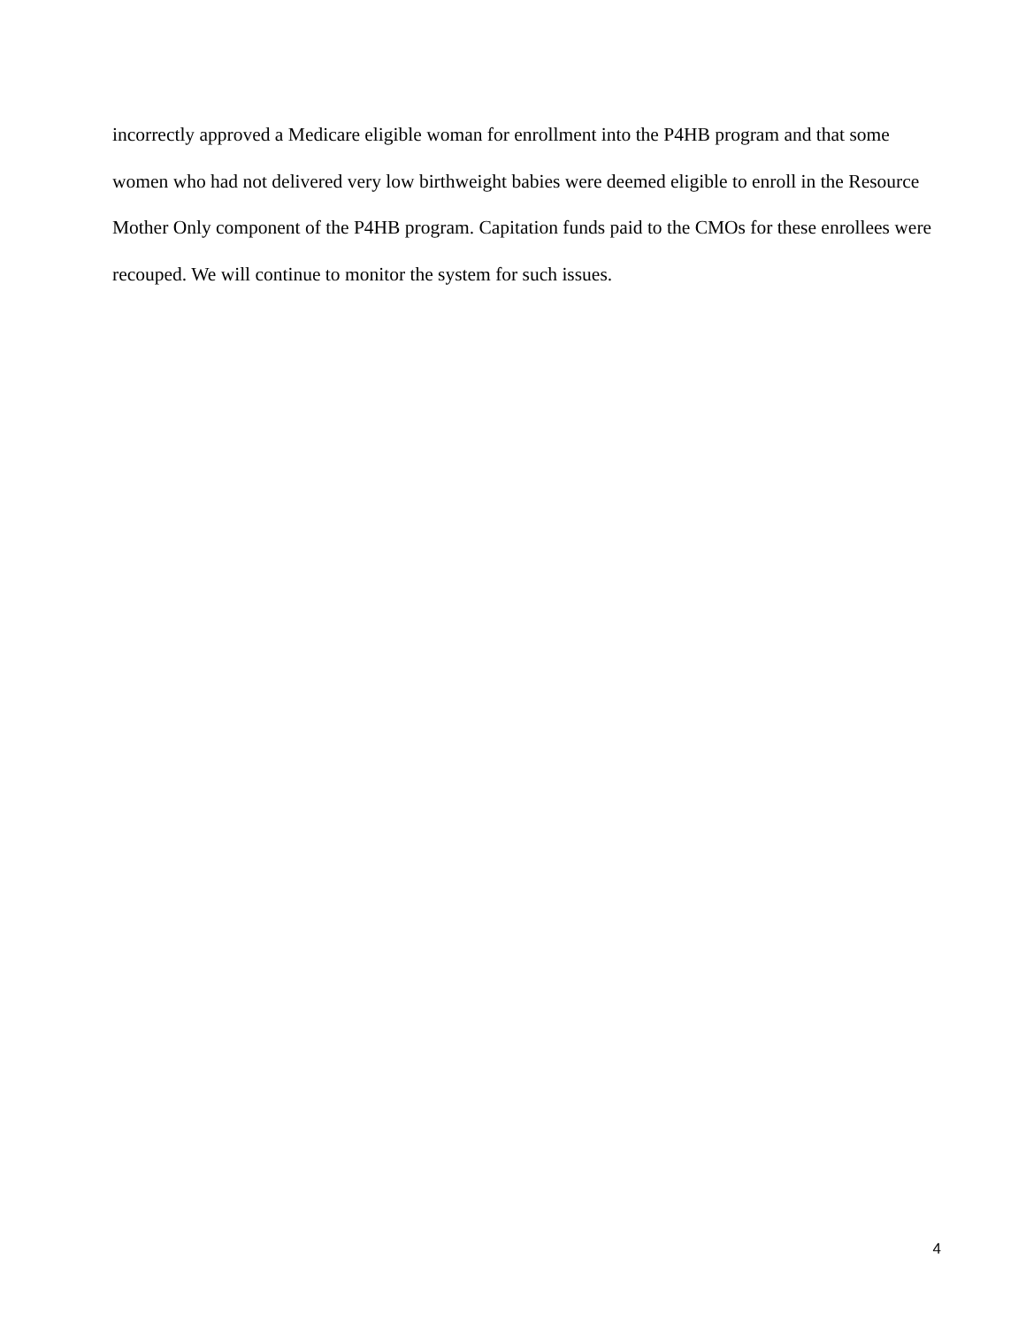incorrectly approved a Medicare eligible woman for enrollment into the P4HB program and that some women who had not delivered very low birthweight babies were deemed eligible to enroll in the Resource Mother Only component of the P4HB program. Capitation funds paid to the CMOs for these enrollees were recouped. We will continue to monitor the system for such issues.
4